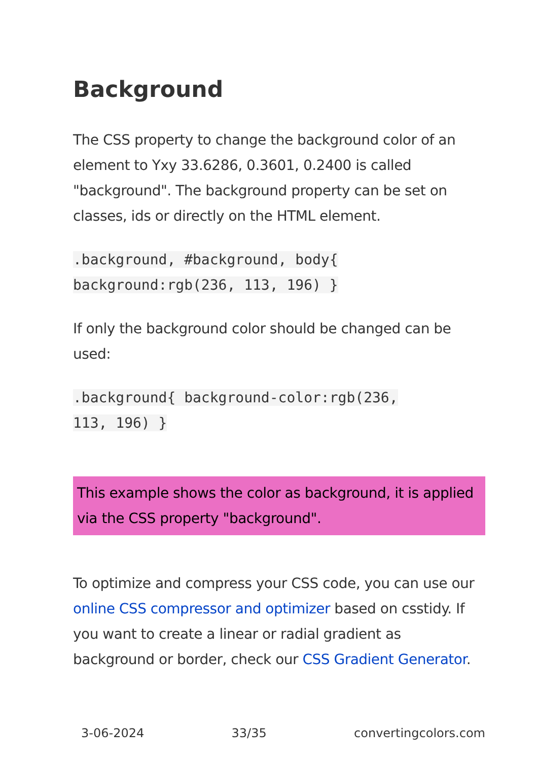Background
The CSS property to change the background color of an element to Yxy 33.6286, 0.3601, 0.2400 is called "background". The background property can be set on classes, ids or directly on the HTML element.
.background, #background, body{
background:rgb(236, 113, 196) }
If only the background color should be changed can be used:
.background{ background-color:rgb(236,
113, 196) }
This example shows the color as background, it is applied via the CSS property "background".
To optimize and compress your CSS code, you can use our online CSS compressor and optimizer based on csstidy. If you want to create a linear or radial gradient as background or border, check our CSS Gradient Generator.
3-06-2024 33/35 convertingcolors.com